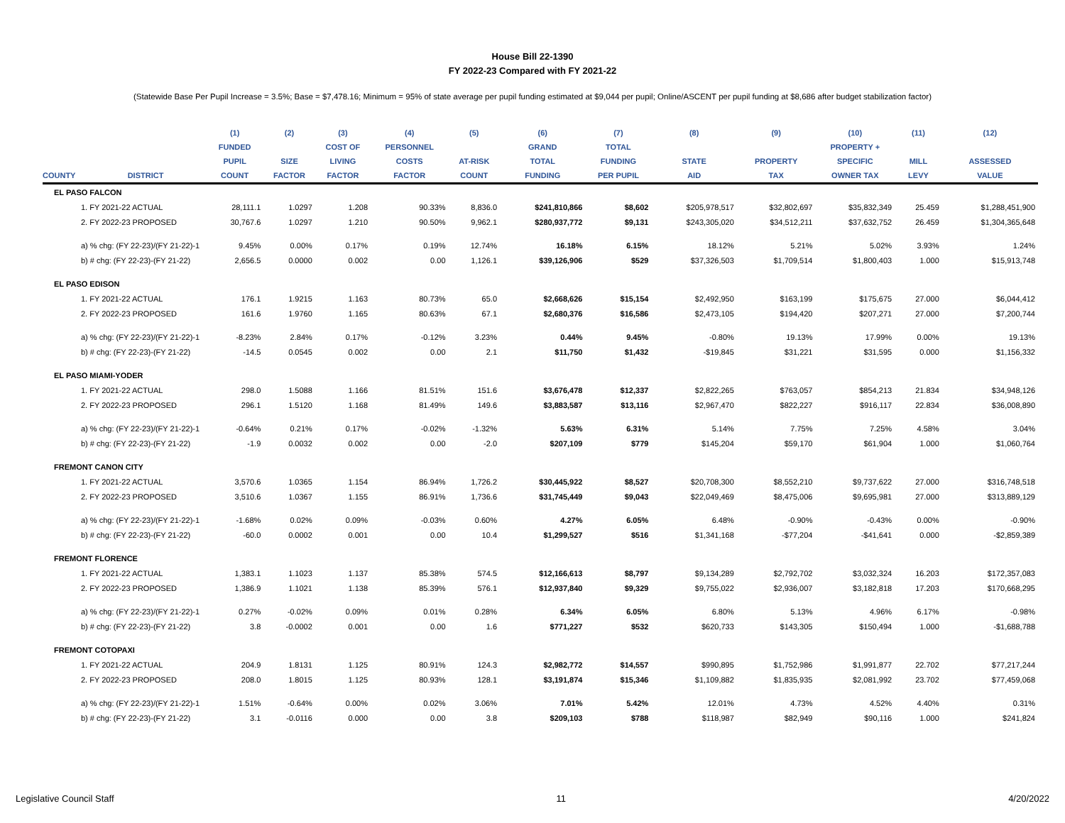House Bill 22-1390
FY 2022-23 Compared with FY 2021-22
(Statewide Base Per Pupil Increase = 3.5%; Base = $7,478.16; Minimum = 95% of state average per pupil funding estimated at $9,044 per pupil; Online/ASCENT per pupil funding at $8,686 after budget stabilization factor)
| | | (1) | (2) | (3) | (4) | (5) | (6) | (7) | (8) | (9) | (10) | (11) | (12) |
| --- | --- | --- | --- | --- | --- | --- | --- | --- | --- | --- | --- | --- | --- |
| | | FUNDED | | COST OF | PERSONNEL | | GRAND | TOTAL | | | PROPERTY + | | |
| | | PUPIL | SIZE | LIVING | COSTS | AT-RISK | TOTAL | FUNDING | STATE | PROPERTY | SPECIFIC | MILL | ASSESSED |
| COUNTY | DISTRICT | COUNT | FACTOR | FACTOR | FACTOR | COUNT | FUNDING | PER PUPIL | AID | TAX | OWNER TAX | LEVY | VALUE |
| EL PASO FALCON | | | | | | | | | | | | | |
| 1. FY 2021-22 ACTUAL | | 28,111.1 | 1.0297 | 1.208 | 90.33% | 8,836.0 | $241,810,866 | $8,602 | $205,978,517 | $32,802,697 | $35,832,349 | 25.459 | $1,288,451,900 |
| 2. FY 2022-23 PROPOSED | | 30,767.6 | 1.0297 | 1.210 | 90.50% | 9,962.1 | $280,937,772 | $9,131 | $243,305,020 | $34,512,211 | $37,632,752 | 26.459 | $1,304,365,648 |
| a) % chg: (FY 22-23)/(FY 21-22)-1 | | 9.45% | 0.00% | 0.17% | 0.19% | 12.74% | 16.18% | 6.15% | 18.12% | 5.21% | 5.02% | 3.93% | 1.24% |
| b) # chg: (FY 22-23)-(FY 21-22) | | 2,656.5 | 0.0000 | 0.002 | 0.00 | 1,126.1 | $39,126,906 | $529 | $37,326,503 | $1,709,514 | $1,800,403 | 1.000 | $15,913,748 |
| EL PASO EDISON | | | | | | | | | | | | | |
| 1. FY 2021-22 ACTUAL | | 176.1 | 1.9215 | 1.163 | 80.73% | 65.0 | $2,668,626 | $15,154 | $2,492,950 | $163,199 | $175,675 | 27.000 | $6,044,412 |
| 2. FY 2022-23 PROPOSED | | 161.6 | 1.9760 | 1.165 | 80.63% | 67.1 | $2,680,376 | $16,586 | $2,473,105 | $194,420 | $207,271 | 27.000 | $7,200,744 |
| a) % chg: (FY 22-23)/(FY 21-22)-1 | | -8.23% | 2.84% | 0.17% | -0.12% | 3.23% | 0.44% | 9.45% | -0.80% | 19.13% | 17.99% | 0.00% | 19.13% |
| b) # chg: (FY 22-23)-(FY 21-22) | | -14.5 | 0.0545 | 0.002 | 0.00 | 2.1 | $11,750 | $1,432 | -$19,845 | $31,221 | $31,595 | 0.000 | $1,156,332 |
| EL PASO MIAMI-YODER | | | | | | | | | | | | | |
| 1. FY 2021-22 ACTUAL | | 298.0 | 1.5088 | 1.166 | 81.51% | 151.6 | $3,676,478 | $12,337 | $2,822,265 | $763,057 | $854,213 | 21.834 | $34,948,126 |
| 2. FY 2022-23 PROPOSED | | 296.1 | 1.5120 | 1.168 | 81.49% | 149.6 | $3,883,587 | $13,116 | $2,967,470 | $822,227 | $916,117 | 22.834 | $36,008,890 |
| a) % chg: (FY 22-23)/(FY 21-22)-1 | | -0.64% | 0.21% | 0.17% | -0.02% | -1.32% | 5.63% | 6.31% | 5.14% | 7.75% | 7.25% | 4.58% | 3.04% |
| b) # chg: (FY 22-23)-(FY 21-22) | | -1.9 | 0.0032 | 0.002 | 0.00 | -2.0 | $207,109 | $779 | $145,204 | $59,170 | $61,904 | 1.000 | $1,060,764 |
| FREMONT CANON CITY | | | | | | | | | | | | | |
| 1. FY 2021-22 ACTUAL | | 3,570.6 | 1.0365 | 1.154 | 86.94% | 1,726.2 | $30,445,922 | $8,527 | $20,708,300 | $8,552,210 | $9,737,622 | 27.000 | $316,748,518 |
| 2. FY 2022-23 PROPOSED | | 3,510.6 | 1.0367 | 1.155 | 86.91% | 1,736.6 | $31,745,449 | $9,043 | $22,049,469 | $8,475,006 | $9,695,981 | 27.000 | $313,889,129 |
| a) % chg: (FY 22-23)/(FY 21-22)-1 | | -1.68% | 0.02% | 0.09% | -0.03% | 0.60% | 4.27% | 6.05% | 6.48% | -0.90% | -0.43% | 0.00% | -0.90% |
| b) # chg: (FY 22-23)-(FY 21-22) | | -60.0 | 0.0002 | 0.001 | 0.00 | 10.4 | $1,299,527 | $516 | $1,341,168 | -$77,204 | -$41,641 | 0.000 | -$2,859,389 |
| FREMONT FLORENCE | | | | | | | | | | | | | |
| 1. FY 2021-22 ACTUAL | | 1,383.1 | 1.1023 | 1.137 | 85.38% | 574.5 | $12,166,613 | $8,797 | $9,134,289 | $2,792,702 | $3,032,324 | 16.203 | $172,357,083 |
| 2. FY 2022-23 PROPOSED | | 1,386.9 | 1.1021 | 1.138 | 85.39% | 576.1 | $12,937,840 | $9,329 | $9,755,022 | $2,936,007 | $3,182,818 | 17.203 | $170,668,295 |
| a) % chg: (FY 22-23)/(FY 21-22)-1 | | 0.27% | -0.02% | 0.09% | 0.01% | 0.28% | 6.34% | 6.05% | 6.80% | 5.13% | 4.96% | 6.17% | -0.98% |
| b) # chg: (FY 22-23)-(FY 21-22) | | 3.8 | -0.0002 | 0.001 | 0.00 | 1.6 | $771,227 | $532 | $620,733 | $143,305 | $150,494 | 1.000 | -$1,688,788 |
| FREMONT COTOPAXI | | | | | | | | | | | | | |
| 1. FY 2021-22 ACTUAL | | 204.9 | 1.8131 | 1.125 | 80.91% | 124.3 | $2,982,772 | $14,557 | $990,895 | $1,752,986 | $1,991,877 | 22.702 | $77,217,244 |
| 2. FY 2022-23 PROPOSED | | 208.0 | 1.8015 | 1.125 | 80.93% | 128.1 | $3,191,874 | $15,346 | $1,109,882 | $1,835,935 | $2,081,992 | 23.702 | $77,459,068 |
| a) % chg: (FY 22-23)/(FY 21-22)-1 | | 1.51% | -0.64% | 0.00% | 0.02% | 3.06% | 7.01% | 5.42% | 12.01% | 4.73% | 4.52% | 4.40% | 0.31% |
| b) # chg: (FY 22-23)-(FY 21-22) | | 3.1 | -0.0116 | 0.000 | 0.00 | 3.8 | $209,103 | $788 | $118,987 | $82,949 | $90,116 | 1.000 | $241,824 |
Legislative Council Staff 11 4/20/2022